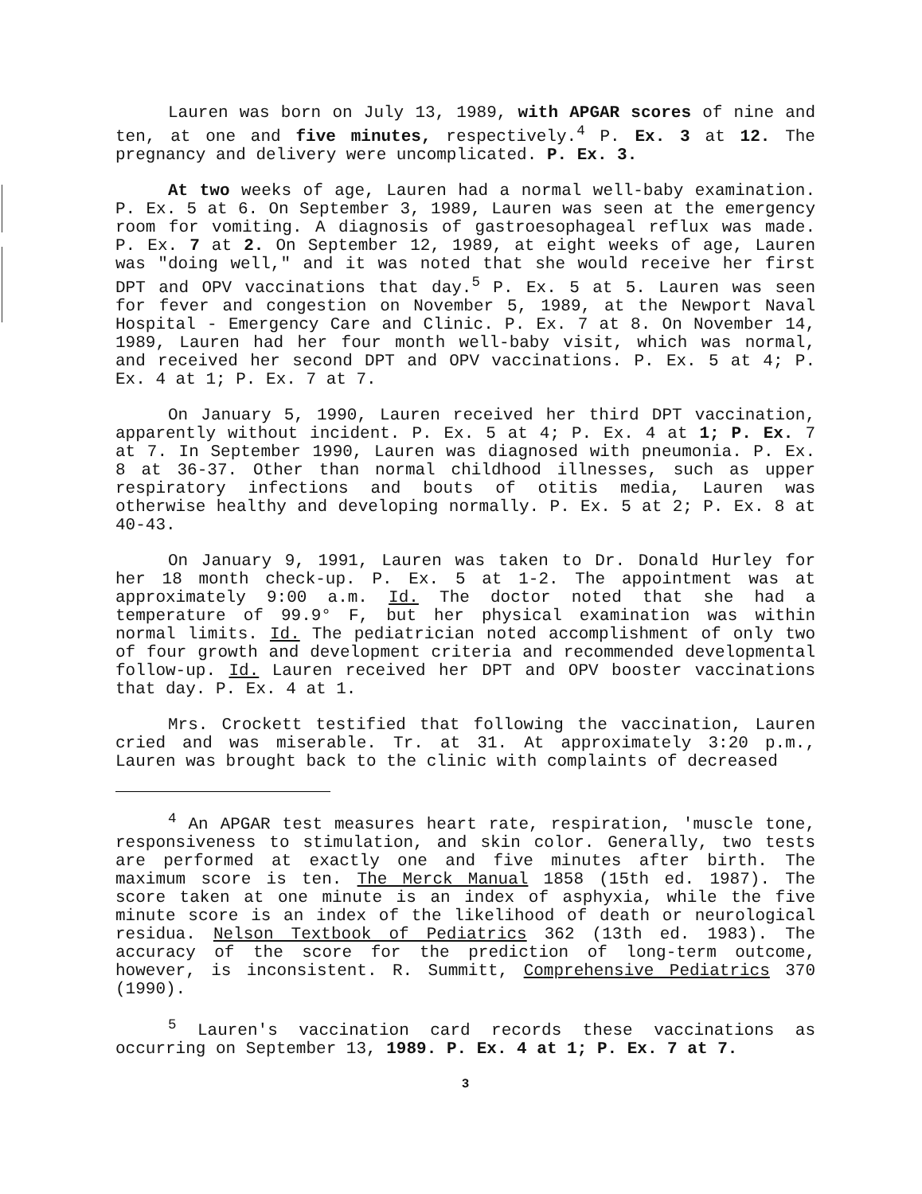Lauren was born on July 13, 1989, with APGAR scores of nine and ten, at one and five minutes, respectively.<sup>4</sup> P. Ex. 3 at 12. The pregnancy and delivery were uncomplicated. P. Ex. 3.
At two weeks of age, Lauren had a normal well-baby examination. P. Ex. 5 at 6. On September 3, 1989, Lauren was seen at the emergency room for vomiting. A diagnosis of gastroesophageal reflux was made. P. Ex. 7 at 2. On September 12, 1989, at eight weeks of age, Lauren was "doing well," and it was noted that she would receive her first DPT and OPV vaccinations that day.<sup>5</sup> P. Ex. 5 at 5. Lauren was seen for fever and congestion on November 5, 1989, at the Newport Naval Hospital - Emergency Care and Clinic. P. Ex. 7 at 8. On November 14, 1989, Lauren had her four month well-baby visit, which was normal, and received her second DPT and OPV vaccinations. P. Ex. 5 at 4; P. Ex. 4 at 1; P. Ex. 7 at 7.
On January 5, 1990, Lauren received her third DPT vaccination, apparently without incident. P. Ex. 5 at 4; P. Ex. 4 at 1; P. Ex. 7 at 7. In September 1990, Lauren was diagnosed with pneumonia. P. Ex. 8 at 36-37. Other than normal childhood illnesses, such as upper respiratory infections and bouts of otitis media, Lauren was otherwise healthy and developing normally. P. Ex. 5 at 2; P. Ex. 8 at 40-43.
On January 9, 1991, Lauren was taken to Dr. Donald Hurley for her 18 month check-up. P. Ex. 5 at 1-2. The appointment was at approximately 9:00 a.m. Id. The doctor noted that she had a temperature of 99.9° F, but her physical examination was within normal limits. Id. The pediatrician noted accomplishment of only two of four growth and development criteria and recommended developmental follow-up. Id. Lauren received her DPT and OPV booster vaccinations that day. P. Ex. 4 at 1.
Mrs. Crockett testified that following the vaccination, Lauren cried and was miserable. Tr. at 31. At approximately 3:20 p.m., Lauren was brought back to the clinic with complaints of decreased
<sup>4</sup> An APGAR test measures heart rate, respiration, 'muscle tone, responsiveness to stimulation, and skin color. Generally, two tests are performed at exactly one and five minutes after birth. The maximum score is ten. The Merck Manual 1858 (15th ed. 1987). The score taken at one minute is an index of asphyxia, while the five minute score is an index of the likelihood of death or neurological residua. Nelson Textbook of Pediatrics 362 (13th ed. 1983). The accuracy of the score for the prediction of long-term outcome, however, is inconsistent. R. Summitt, Comprehensive Pediatrics 370 (1990).
<sup>5</sup> Lauren's vaccination card records these vaccinations as occurring on September 13, 1989. P. Ex. 4 at 1; P. Ex. 7 at 7.
3